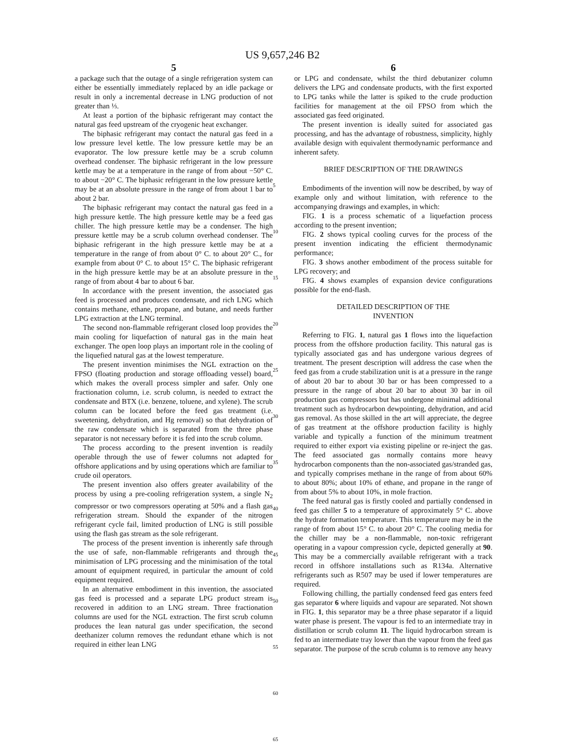US 9,657,246 B2
5
a package such that the outage of a single refrigeration system can either be essentially immediately replaced by an idle package or result in only a incremental decrease in LNG production of not greater than ⅓.
At least a portion of the biphasic refrigerant may contact the natural gas feed upstream of the cryogenic heat exchanger.
The biphasic refrigerant may contact the natural gas feed in a low pressure level kettle. The low pressure kettle may be an evaporator. The low pressure kettle may be a scrub column overhead condenser. The biphasic refrigerant in the low pressure kettle may be at a temperature in the range of from about −50° C. to about −20° C. The biphasic refrigerant in the low pressure kettle may be at an absolute pressure in the range of from about 1 bar to about 2 bar.
The biphasic refrigerant may contact the natural gas feed in a high pressure kettle. The high pressure kettle may be a feed gas chiller. The high pressure kettle may be a condenser. The high pressure kettle may be a scrub column overhead condenser. The biphasic refrigerant in the high pressure kettle may be at a temperature in the range of from about 0° C. to about 20° C., for example from about 0° C. to about 15° C. The biphasic refrigerant in the high pressure kettle may be at an absolute pressure in the range of from about 4 bar to about 6 bar.
In accordance with the present invention, the associated gas feed is processed and produces condensate, and rich LNG which contains methane, ethane, propane, and butane, and needs further LPG extraction at the LNG terminal.
The second non-flammable refrigerant closed loop provides the main cooling for liquefaction of natural gas in the main heat exchanger. The open loop plays an important role in the cooling of the liquefied natural gas at the lowest temperature.
The present invention minimises the NGL extraction on the FPSO (floating production and storage offloading vessel) board, which makes the overall process simpler and safer. Only one fractionation column, i.e. scrub column, is needed to extract the condensate and BTX (i.e. benzene, toluene, and xylene). The scrub column can be located before the feed gas treatment (i.e. sweetening, dehydration, and Hg removal) so that dehydration of the raw condensate which is separated from the three phase separator is not necessary before it is fed into the scrub column.
The process according to the present invention is readily operable through the use of fewer columns not adapted for offshore applications and by using operations which are familiar to crude oil operators.
The present invention also offers greater availability of the process by using a pre-cooling refrigeration system, a single N<sub>2</sub> compressor or two compressors operating at 50% and a flash gas refrigeration stream. Should the expander of the nitrogen refrigerant cycle fail, limited production of LNG is still possible using the flash gas stream as the sole refrigerant.
The process of the present invention is inherently safe through the use of safe, non-flammable refrigerants and through the minimisation of LPG processing and the minimisation of the total amount of equipment required, in particular the amount of cold equipment required.
In an alternative embodiment in this invention, the associated gas feed is processed and a separate LPG product stream is recovered in addition to an LNG stream. Three fractionation columns are used for the NGL extraction. The first scrub column produces the lean natural gas under specification, the second deethanizer column removes the redundant ethane which is not required in either lean LNG
5
10
15
20
25
30
35
40
45
50
55
60
65
6
or LPG and condensate, whilst the third debutanizer column delivers the LPG and condensate products, with the first exported to LPG tanks while the latter is spiked to the crude production facilities for management at the oil FPSO from which the associated gas feed originated.
The present invention is ideally suited for associated gas processing, and has the advantage of robustness, simplicity, highly available design with equivalent thermodynamic performance and inherent safety.
BRIEF DESCRIPTION OF THE DRAWINGS
Embodiments of the invention will now be described, by way of example only and without limitation, with reference to the accompanying drawings and examples, in which:
FIG. 1 is a process schematic of a liquefaction process according to the present invention;
FIG. 2 shows typical cooling curves for the process of the present invention indicating the efficient thermodynamic performance;
FIG. 3 shows another embodiment of the process suitable for LPG recovery; and
FIG. 4 shows examples of expansion device configurations possible for the end-flash.
DETAILED DESCRIPTION OF THE
INVENTION
Referring to FIG. 1, natural gas 1 flows into the liquefaction process from the offshore production facility. This natural gas is typically associated gas and has undergone various degrees of treatment. The present description will address the case when the feed gas from a crude stabilization unit is at a pressure in the range of about 20 bar to about 30 bar or has been compressed to a pressure in the range of about 20 bar to about 30 bar in oil production gas compressors but has undergone minimal additional treatment such as hydrocarbon dewpointing, dehydration, and acid gas removal. As those skilled in the art will appreciate, the degree of gas treatment at the offshore production facility is highly variable and typically a function of the minimum treatment required to either export via existing pipeline or re-inject the gas. The feed associated gas normally contains more heavy hydrocarbon components than the non-associated gas/stranded gas, and typically comprises methane in the range of from about 60% to about 80%; about 10% of ethane, and propane in the range of from about 5% to about 10%, in mole fraction.
The feed natural gas is firstly cooled and partially condensed in feed gas chiller 5 to a temperature of approximately 5° C. above the hydrate formation temperature. This temperature may be in the range of from about 15° C. to about 20° C. The cooling media for the chiller may be a non-flammable, non-toxic refrigerant operating in a vapour compression cycle, depicted generally at 90. This may be a commercially available refrigerant with a track record in offshore installations such as R134a. Alternative refrigerants such as R507 may be used if lower temperatures are required.
Following chilling, the partially condensed feed gas enters feed gas separator 6 where liquids and vapour are separated. Not shown in FIG. 1, this separator may be a three phase separator if a liquid water phase is present. The vapour is fed to an intermediate tray in distillation or scrub column 11. The liquid hydrocarbon stream is fed to an intermediate tray lower than the vapour from the feed gas separator. The purpose of the scrub column is to remove any heavy